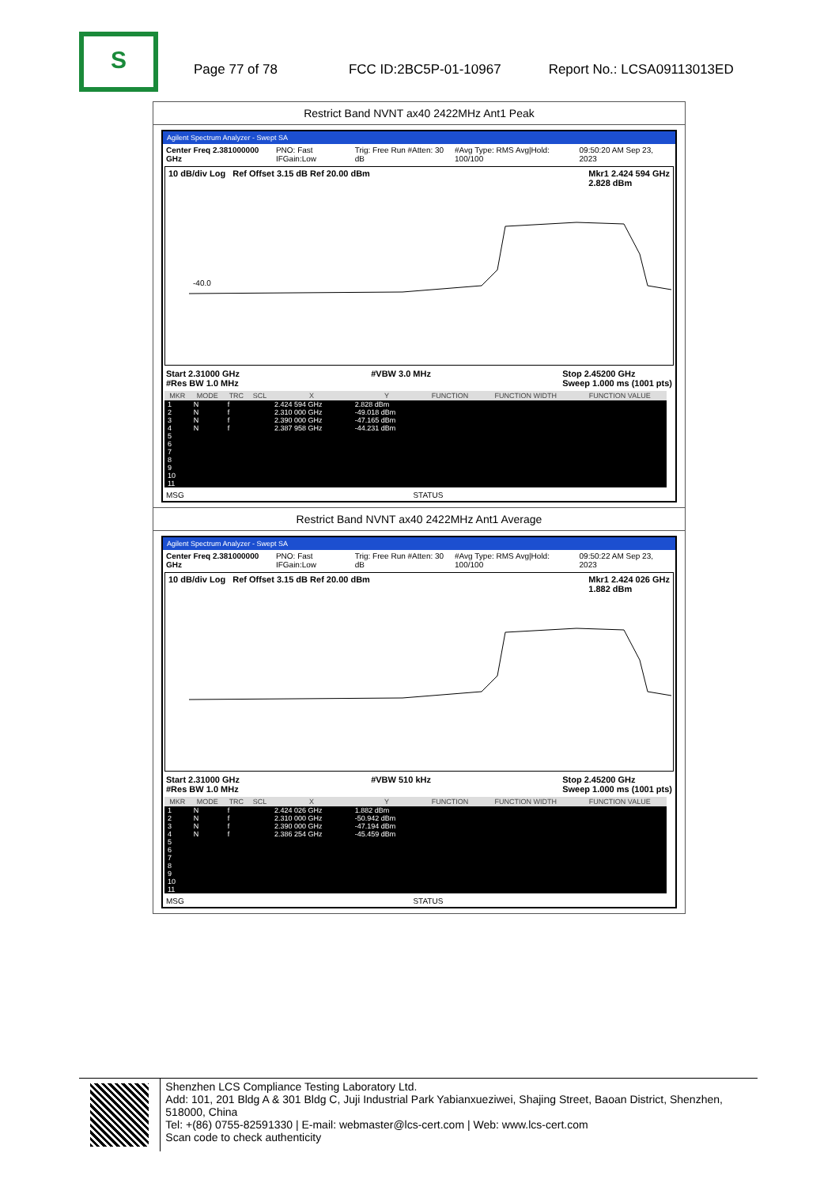S
Page 77 of 78 FCC ID:2BC5P-01-10967 Report No.: LCSA09113013ED
Restrict Band NVNT ax40 2422MHz Ant1 Peak
Agilent Spectrum Analyzer - Swept SA
Center Freq 2.381000000 GHz PNO: Fast IFGain:Low Trig: Free Run #Atten: 30 dB #Avg Type: RMS Avg|Hold: 100/100 09:50:20 AM Sep 23, 2023
10 dB/div Log Ref Offset 3.15 dB Ref 20.00 dBm Mkr1 2.424 594 GHz
2.828 dBm
-40.0
Start 2.31000 GHz
#Res BW 1.0 MHz #VBW 3.0 MHz Stop 2.45200 GHz
Sweep 1.000 ms (1001 pts)
| MKR | MODE | TRC | SCL | X | Y | FUNCTION | FUNCTION WIDTH | FUNCTION VALUE |
| --- | --- | --- | --- | --- | --- | --- | --- | --- |
| 1 | N | f | | 2.424 594 GHz | 2.828 dBm | | | |
| 2 | N | f | | 2.310 000 GHz | -49.018 dBm | | | |
| 3 | N | f | | 2.390 000 GHz | -47.165 dBm | | | |
| 4 | N | f | | 2.387 958 GHz | -44.231 dBm | | | |
| 5 | | | | | | | | |
| 6 | | | | | | | | |
| 7 | | | | | | | | |
| 8 | | | | | | | | |
| 9 | | | | | | | | |
| 10 | | | | | | | | |
| 11 | | | | | | | | |
MSG STATUS
Restrict Band NVNT ax40 2422MHz Ant1 Average
Agilent Spectrum Analyzer - Swept SA
Center Freq 2.381000000 GHz PNO: Fast IFGain:Low Trig: Free Run #Atten: 30 dB #Avg Type: RMS Avg|Hold: 100/100 09:50:22 AM Sep 23, 2023
10 dB/div Log Ref Offset 3.15 dB Ref 20.00 dBm Mkr1 2.424 026 GHz
1.882 dBm
Start 2.31000 GHz
#Res BW 1.0 MHz #VBW 510 kHz Stop 2.45200 GHz
Sweep 1.000 ms (1001 pts)
| MKR | MODE | TRC | SCL | X | Y | FUNCTION | FUNCTION WIDTH | FUNCTION VALUE |
| --- | --- | --- | --- | --- | --- | --- | --- | --- |
| 1 | N | f | | 2.424 026 GHz | 1.882 dBm | | | |
| 2 | N | f | | 2.310 000 GHz | -50.942 dBm | | | |
| 3 | N | f | | 2.390 000 GHz | -47.194 dBm | | | |
| 4 | N | f | | 2.386 254 GHz | -45.459 dBm | | | |
| 5 | | | | | | | | |
| 6 | | | | | | | | |
| 7 | | | | | | | | |
| 8 | | | | | | | | |
| 9 | | | | | | | | |
| 10 | | | | | | | | |
| 11 | | | | | | | | |
MSG STATUS
Shenzhen LCS Compliance Testing Laboratory Ltd.
Add: 101, 201 Bldg A & 301 Bldg C, Juji Industrial Park Yabianxueziwei, Shajing Street, Baoan District, Shenzhen, 518000, China
Tel: +(86) 0755-82591330 | E-mail: webmaster@lcs-cert.com | Web: www.lcs-cert.com
Scan code to check authenticity